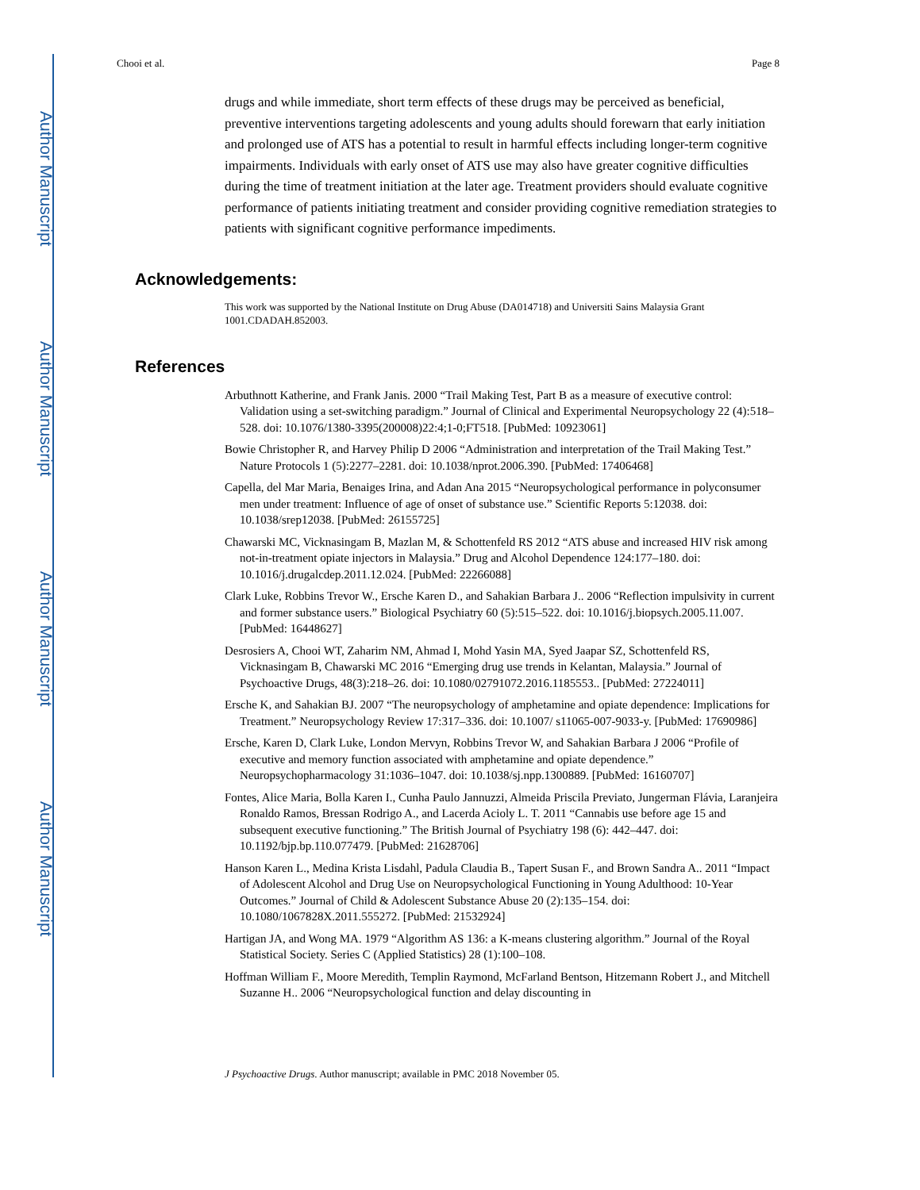Author Manuscript
Author Manuscript
Author Manuscript
Author Manuscript
Chooi et al. Page 8
drugs and while immediate, short term effects of these drugs may be perceived as beneficial, preventive interventions targeting adolescents and young adults should forewarn that early initiation and prolonged use of ATS has a potential to result in harmful effects including longer-term cognitive impairments. Individuals with early onset of ATS use may also have greater cognitive difficulties during the time of treatment initiation at the later age. Treatment providers should evaluate cognitive performance of patients initiating treatment and consider providing cognitive remediation strategies to patients with significant cognitive performance impediments.
Acknowledgements:
This work was supported by the National Institute on Drug Abuse (DA014718) and Universiti Sains Malaysia Grant 1001.CDADAH.852003.
References
Arbuthnott Katherine, and Frank Janis. 2000 “Trail Making Test, Part B as a measure of executive control: Validation using a set-switching paradigm.” Journal of Clinical and Experimental Neuropsychology 22 (4):518–528. doi: 10.1076/1380-3395(200008)22:4;1-0;FT518. [PubMed: 10923061]
Bowie Christopher R, and Harvey Philip D 2006 “Administration and interpretation of the Trail Making Test.” Nature Protocols 1 (5):2277–2281. doi: 10.1038/nprot.2006.390. [PubMed: 17406468]
Capella, del Mar Maria, Benaiges Irina, and Adan Ana 2015 “Neuropsychological performance in polyconsumer men under treatment: Influence of age of onset of substance use.” Scientific Reports 5:12038. doi: 10.1038/srep12038. [PubMed: 26155725]
Chawarski MC, Vicknasingam B, Mazlan M, & Schottenfeld RS 2012 “ATS abuse and increased HIV risk among not-in-treatment opiate injectors in Malaysia.” Drug and Alcohol Dependence 124:177–180. doi: 10.1016/j.drugalcdep.2011.12.024. [PubMed: 22266088]
Clark Luke, Robbins Trevor W., Ersche Karen D., and Sahakian Barbara J.. 2006 “Reflection impulsivity in current and former substance users.” Biological Psychiatry 60 (5):515–522. doi: 10.1016/j.biopsych.2005.11.007. [PubMed: 16448627]
Desrosiers A, Chooi WT, Zaharim NM, Ahmad I, Mohd Yasin MA, Syed Jaapar SZ, Schottenfeld RS, Vicknasingam B, Chawarski MC 2016 “Emerging drug use trends in Kelantan, Malaysia.” Journal of Psychoactive Drugs, 48(3):218–26. doi: 10.1080/02791072.2016.1185553.. [PubMed: 27224011]
Ersche K, and Sahakian BJ. 2007 “The neuropsychology of amphetamine and opiate dependence: Implications for Treatment.” Neuropsychology Review 17:317–336. doi: 10.1007/ s11065-007-9033-y. [PubMed: 17690986]
Ersche, Karen D, Clark Luke, London Mervyn, Robbins Trevor W, and Sahakian Barbara J 2006 “Profile of executive and memory function associated with amphetamine and opiate dependence.” Neuropsychopharmacology 31:1036–1047. doi: 10.1038/sj.npp.1300889. [PubMed: 16160707]
Fontes, Alice Maria, Bolla Karen I., Cunha Paulo Jannuzzi, Almeida Priscila Previato, Jungerman Flávia, Laranjeira Ronaldo Ramos, Bressan Rodrigo A., and Lacerda Acioly L. T. 2011 “Cannabis use before age 15 and subsequent executive functioning.” The British Journal of Psychiatry 198 (6): 442–447. doi: 10.1192/bjp.bp.110.077479. [PubMed: 21628706]
Hanson Karen L., Medina Krista Lisdahl, Padula Claudia B., Tapert Susan F., and Brown Sandra A.. 2011 “Impact of Adolescent Alcohol and Drug Use on Neuropsychological Functioning in Young Adulthood: 10-Year Outcomes.” Journal of Child & Adolescent Substance Abuse 20 (2):135–154. doi: 10.1080/1067828X.2011.555272. [PubMed: 21532924]
Hartigan JA, and Wong MA. 1979 “Algorithm AS 136: a K-means clustering algorithm.” Journal of the Royal Statistical Society. Series C (Applied Statistics) 28 (1):100–108.
Hoffman William F., Moore Meredith, Templin Raymond, McFarland Bentson, Hitzemann Robert J., and Mitchell Suzanne H.. 2006 “Neuropsychological function and delay discounting in
J Psychoactive Drugs. Author manuscript; available in PMC 2018 November 05.